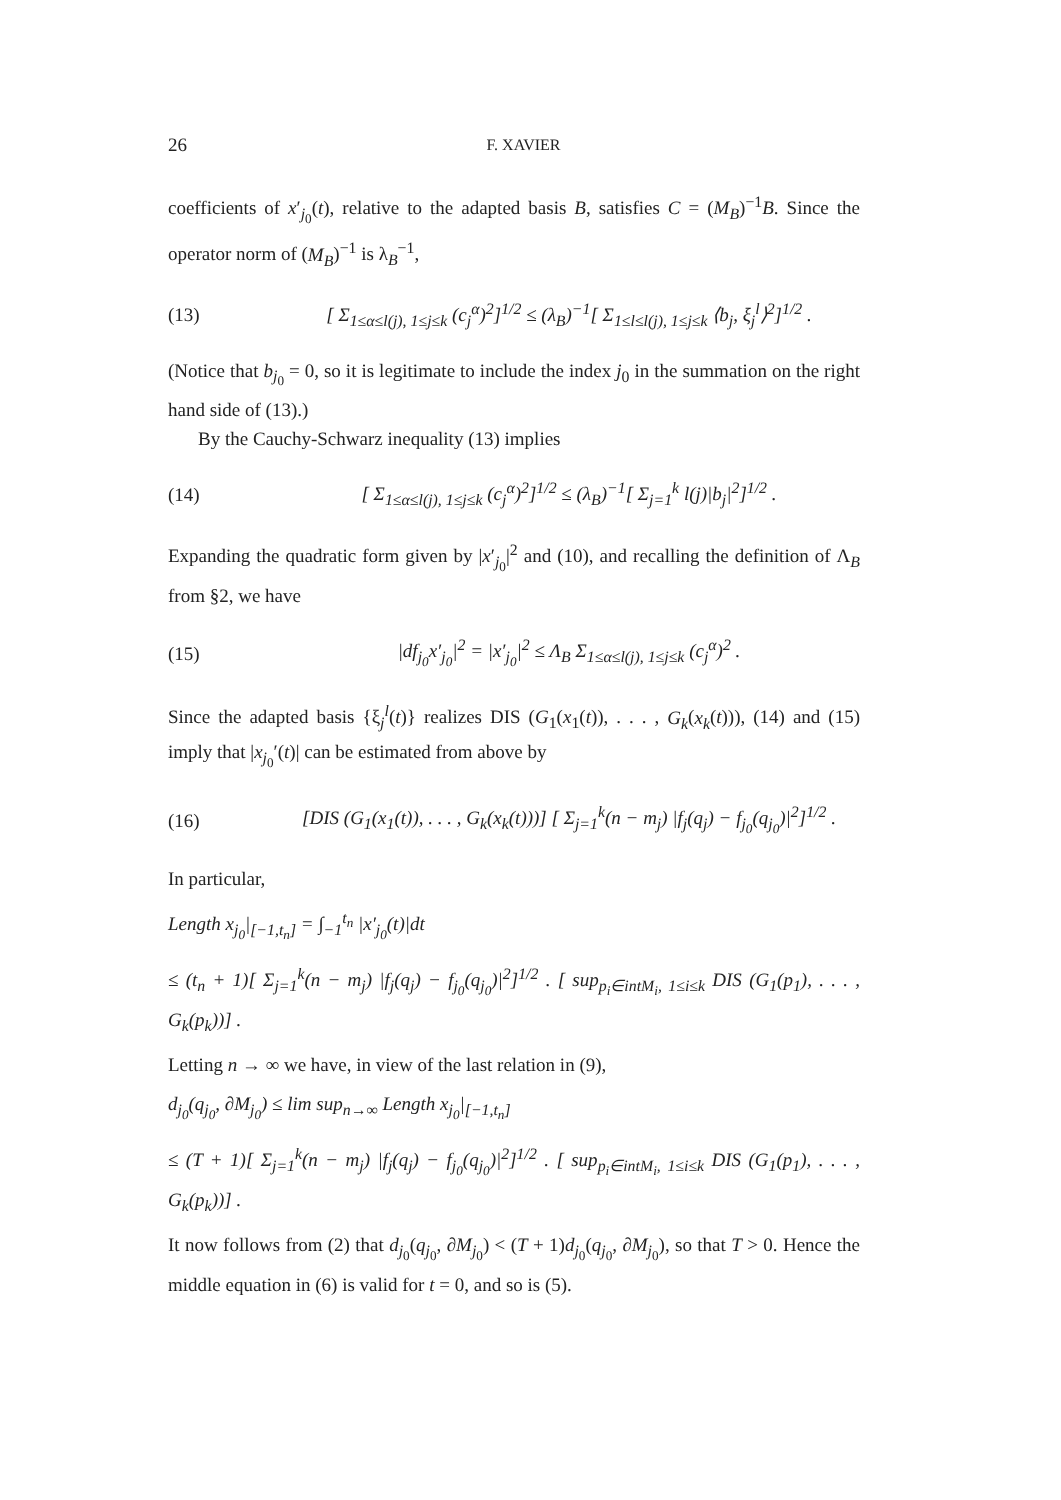26 F. XAVIER
coefficients of x′<sub>j<sub>0</sub></sub>(t), relative to the adapted basis B, satisfies C = (M<sub>B</sub>)<sup>−1</sup>B. Since the operator norm of (M<sub>B</sub>)<sup>−1</sup> is λ<sub>B</sub><sup>−1</sup>,
(13) [ Σ<sub>1≤α≤l(j), 1≤j≤k</sub> (c<sub>j</sub><sup>α</sup>)<sup>2</sup>]<sup>1/2</sup> ≤ (λ<sub>B</sub>)<sup>−1</sup>[ Σ<sub>1≤l≤l(j), 1≤j≤k</sub> ⟨b<sub>j</sub>, ξ<sub>j</sub><sup>l</sup>⟩<sup>2</sup>]<sup>1/2</sup> .
(Notice that b<sub>j<sub>0</sub></sub> = 0, so it is legitimate to include the index j<sub>0</sub> in the summation on the right hand side of (13).)
By the Cauchy-Schwarz inequality (13) implies
(14) [ Σ<sub>1≤α≤l(j), 1≤j≤k</sub> (c<sub>j</sub><sup>α</sup>)<sup>2</sup>]<sup>1/2</sup> ≤ (λ<sub>B</sub>)<sup>−1</sup>[ Σ<sub>j=1</sub><sup>k</sup> l(j)|b<sub>j</sub>|<sup>2</sup>]<sup>1/2</sup> .
Expanding the quadratic form given by |x′<sub>j<sub>0</sub></sub>|<sup>2</sup> and (10), and recalling the definition of Λ<sub>B</sub> from §2, we have
(15) |df<sub>j<sub>0</sub></sub>x′<sub>j<sub>0</sub></sub>|<sup>2</sup> = |x′<sub>j<sub>0</sub></sub>|<sup>2</sup> ≤ Λ<sub>B</sub> Σ<sub>1≤α≤l(j), 1≤j≤k</sub> (c<sub>j</sub><sup>α</sup>)<sup>2</sup> .
Since the adapted basis {ξ<sub>j</sub><sup>l</sup>(t)} realizes DIS (G<sub>1</sub>(x<sub>1</sub>(t)), . . . , G<sub>k</sub>(x<sub>k</sub>(t))), (14) and (15) imply that |x<sub>j<sub>0</sub></sub>′(t)| can be estimated from above by
(16) [DIS (G<sub>1</sub>(x<sub>1</sub>(t)), . . . , G<sub>k</sub>(x<sub>k</sub>(t)))] [ Σ<sub>j=1</sub><sup>k</sup>(n − m<sub>j</sub>) |f<sub>j</sub>(q<sub>j</sub>) − f<sub>j<sub>0</sub></sub>(q<sub>j<sub>0</sub></sub>)|<sup>2</sup>]<sup>1/2</sup> .
In particular,
Length x<sub>j<sub>0</sub></sub>|<sub>[−1,t<sub>n</sub>]</sub> = ∫<sub>−1</sub><sup>t<sub>n</sub></sup> |x′<sub>j<sub>0</sub></sub>(t)|dt
≤ (t<sub>n</sub> + 1)[ Σ<sub>j=1</sub><sup>k</sup>(n − m<sub>j</sub>) |f<sub>j</sub>(q<sub>j</sub>) − f<sub>j<sub>0</sub></sub>(q<sub>j<sub>0</sub></sub>)|<sup>2</sup>]<sup>1/2</sup> . [ sup<sub>p<sub>i</sub>∈intM<sub>i</sub>, 1≤i≤k</sub> DIS (G<sub>1</sub>(p<sub>1</sub>), . . . , G<sub>k</sub>(p<sub>k</sub>))] .
Letting n → ∞ we have, in view of the last relation in (9),
d<sub>j<sub>0</sub></sub>(q<sub>j<sub>0</sub></sub>, ∂M<sub>j<sub>0</sub></sub>) ≤ lim sup<sub>n→∞</sub> Length x<sub>j<sub>0</sub></sub>|<sub>[−1,t<sub>n</sub>]</sub>
≤ (T + 1)[ Σ<sub>j=1</sub><sup>k</sup>(n − m<sub>j</sub>) |f<sub>j</sub>(q<sub>j</sub>) − f<sub>j<sub>0</sub></sub>(q<sub>j<sub>0</sub></sub>)|<sup>2</sup>]<sup>1/2</sup> . [ sup<sub>p<sub>i</sub>∈intM<sub>i</sub>, 1≤i≤k</sub> DIS (G<sub>1</sub>(p<sub>1</sub>), . . . , G<sub>k</sub>(p<sub>k</sub>))] .
It now follows from (2) that d<sub>j<sub>0</sub></sub>(q<sub>j<sub>0</sub></sub>, ∂M<sub>j<sub>0</sub></sub>) < (T + 1)d<sub>j<sub>0</sub></sub>(q<sub>j<sub>0</sub></sub>, ∂M<sub>j<sub>0</sub></sub>), so that T > 0. Hence the middle equation in (6) is valid for t = 0, and so is (5).